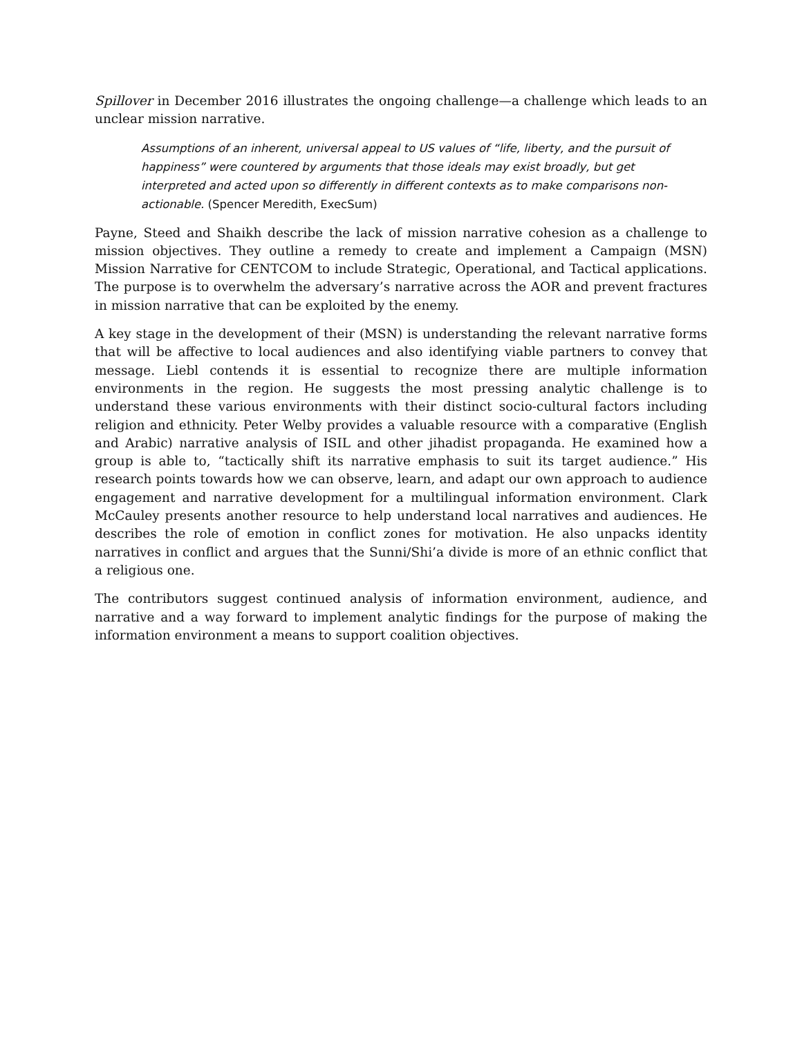Spillover in December 2016 illustrates the ongoing challenge—a challenge which leads to an unclear mission narrative.
Assumptions of an inherent, universal appeal to US values of “life, liberty, and the pursuit of happiness” were countered by arguments that those ideals may exist broadly, but get interpreted and acted upon so differently in different contexts as to make comparisons non-actionable. (Spencer Meredith, ExecSum)
Payne, Steed and Shaikh describe the lack of mission narrative cohesion as a challenge to mission objectives. They outline a remedy to create and implement a Campaign (MSN) Mission Narrative for CENTCOM to include Strategic, Operational, and Tactical applications. The purpose is to overwhelm the adversary’s narrative across the AOR and prevent fractures in mission narrative that can be exploited by the enemy.
A key stage in the development of their (MSN) is understanding the relevant narrative forms that will be affective to local audiences and also identifying viable partners to convey that message. Liebl contends it is essential to recognize there are multiple information environments in the region. He suggests the most pressing analytic challenge is to understand these various environments with their distinct socio-cultural factors including religion and ethnicity. Peter Welby provides a valuable resource with a comparative (English and Arabic) narrative analysis of ISIL and other jihadist propaganda. He examined how a group is able to, “tactically shift its narrative emphasis to suit its target audience.” His research points towards how we can observe, learn, and adapt our own approach to audience engagement and narrative development for a multilingual information environment. Clark McCauley presents another resource to help understand local narratives and audiences. He describes the role of emotion in conflict zones for motivation. He also unpacks identity narratives in conflict and argues that the Sunni/Shi’a divide is more of an ethnic conflict that a religious one.
The contributors suggest continued analysis of information environment, audience, and narrative and a way forward to implement analytic findings for the purpose of making the information environment a means to support coalition objectives.